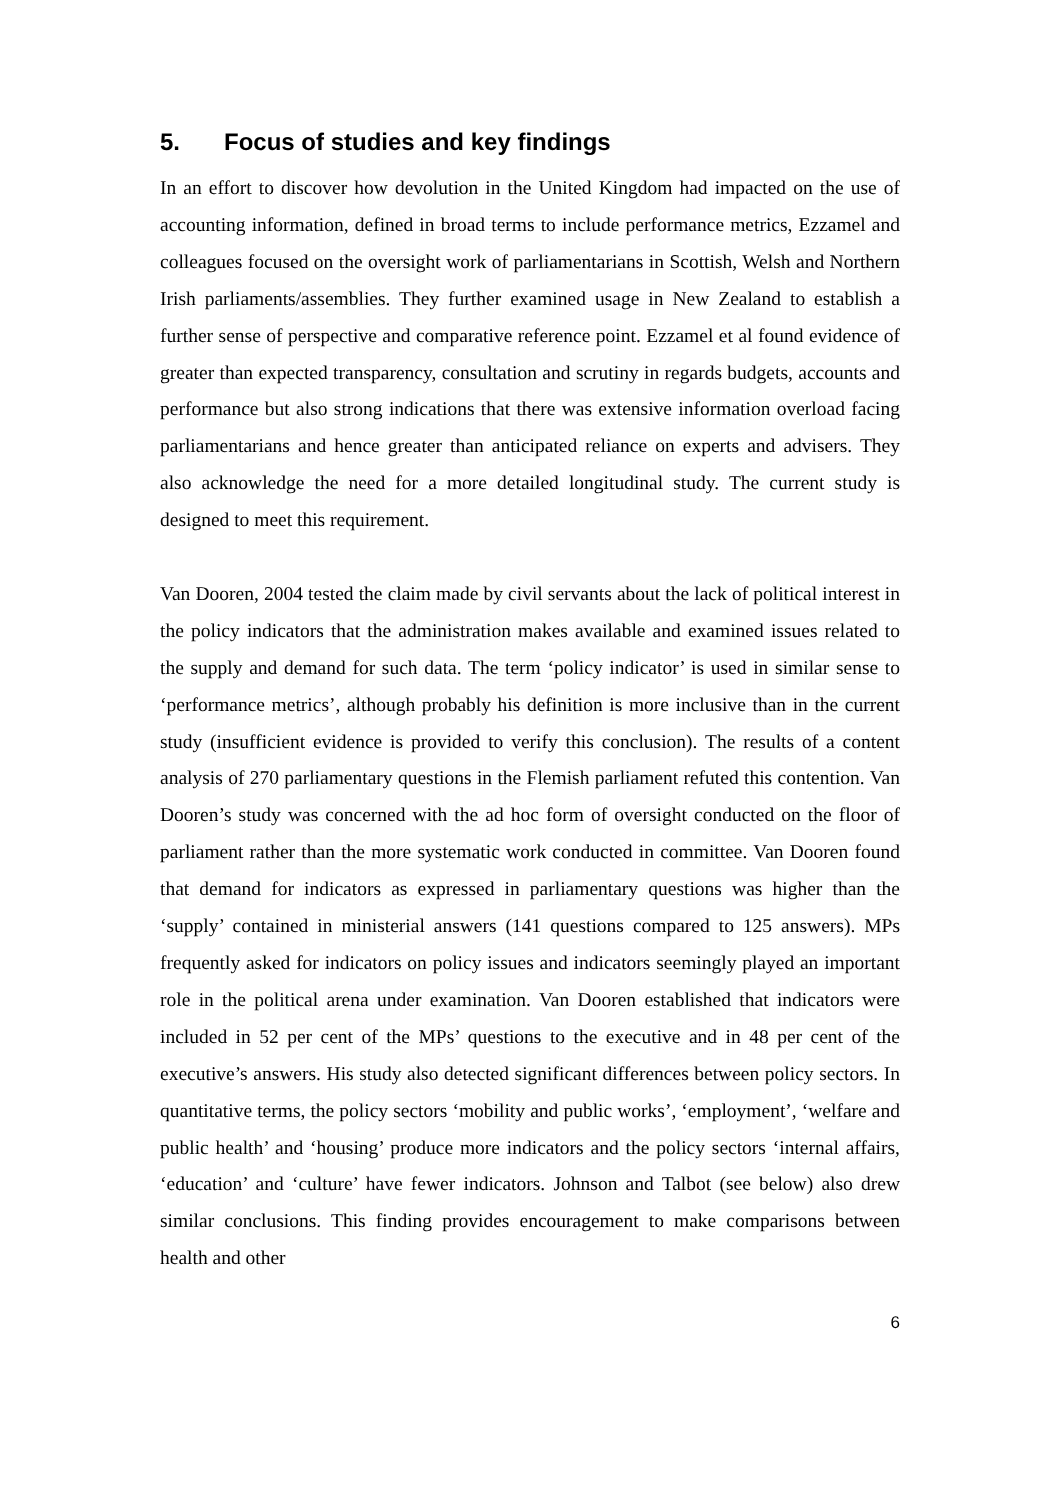5. Focus of studies and key findings
In an effort to discover how devolution in the United Kingdom had impacted on the use of accounting information, defined in broad terms to include performance metrics, Ezzamel and colleagues focused on the oversight work of parliamentarians in Scottish, Welsh and Northern Irish parliaments/assemblies. They further examined usage in New Zealand to establish a further sense of perspective and comparative reference point. Ezzamel et al found evidence of greater than expected transparency, consultation and scrutiny in regards budgets, accounts and performance but also strong indications that there was extensive information overload facing parliamentarians and hence greater than anticipated reliance on experts and advisers. They also acknowledge the need for a more detailed longitudinal study. The current study is designed to meet this requirement.
Van Dooren, 2004 tested the claim made by civil servants about the lack of political interest in the policy indicators that the administration makes available and examined issues related to the supply and demand for such data. The term ‘policy indicator’ is used in similar sense to ‘performance metrics’, although probably his definition is more inclusive than in the current study (insufficient evidence is provided to verify this conclusion). The results of a content analysis of 270 parliamentary questions in the Flemish parliament refuted this contention. Van Dooren’s study was concerned with the ad hoc form of oversight conducted on the floor of parliament rather than the more systematic work conducted in committee. Van Dooren found that demand for indicators as expressed in parliamentary questions was higher than the ‘supply’ contained in ministerial answers (141 questions compared to 125 answers). MPs frequently asked for indicators on policy issues and indicators seemingly played an important role in the political arena under examination. Van Dooren established that indicators were included in 52 per cent of the MPs’ questions to the executive and in 48 per cent of the executive’s answers. His study also detected significant differences between policy sectors. In quantitative terms, the policy sectors ‘mobility and public works’, ‘employment’, ‘welfare and public health’ and ‘housing’ produce more indicators and the policy sectors ‘internal affairs, ‘education’ and ‘culture’ have fewer indicators. Johnson and Talbot (see below) also drew similar conclusions. This finding provides encouragement to make comparisons between health and other
6